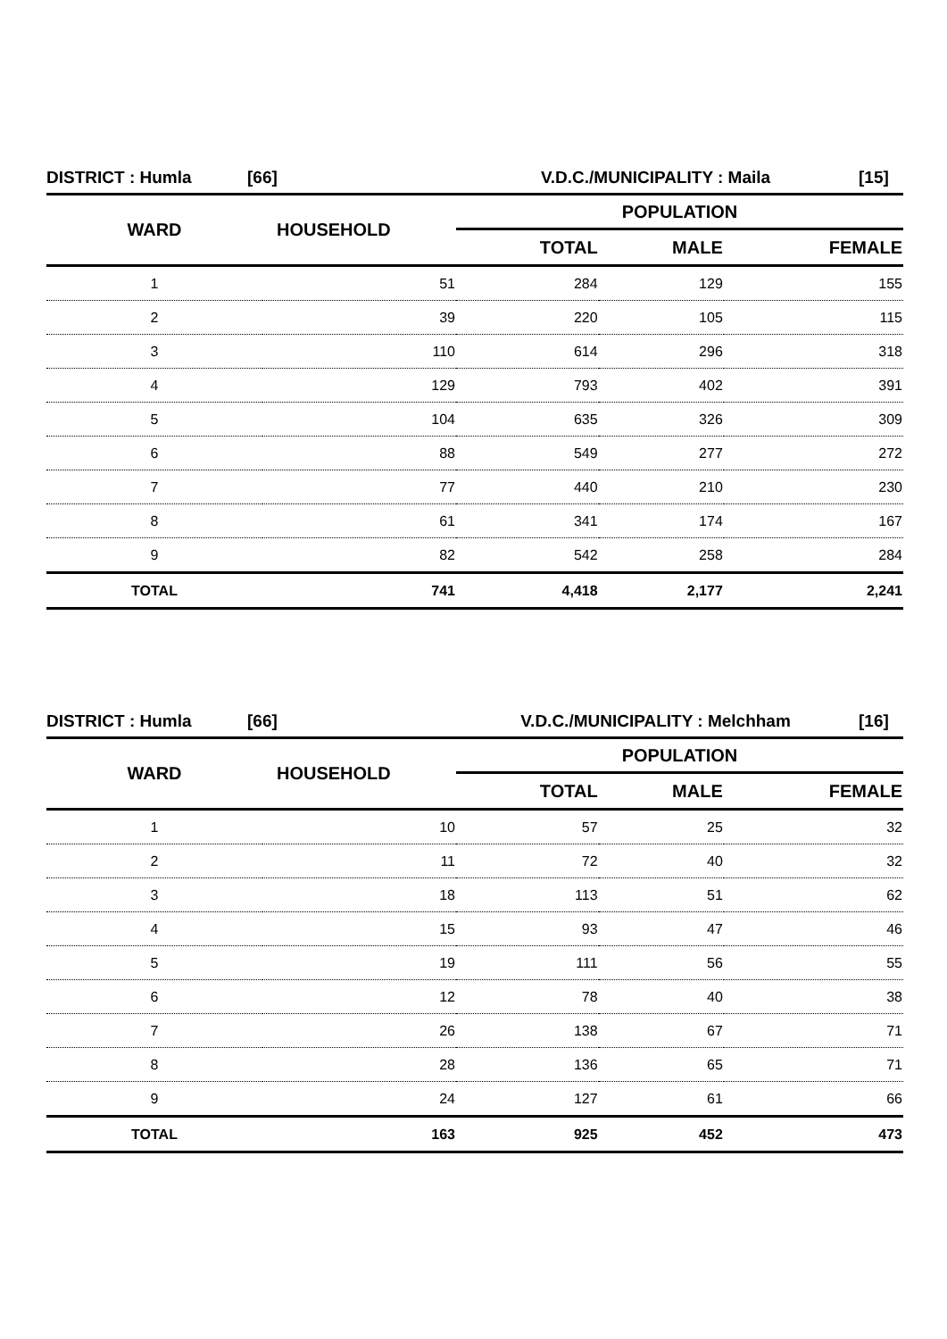DISTRICT : Humla [66] V.D.C./MUNICIPALITY : Maila [15]
| WARD | HOUSEHOLD | POPULATION | | |
| --- | --- | --- | --- | --- |
| | | TOTAL | MALE | FEMALE |
| 1 | 51 | 284 | 129 | 155 |
| 2 | 39 | 220 | 105 | 115 |
| 3 | 110 | 614 | 296 | 318 |
| 4 | 129 | 793 | 402 | 391 |
| 5 | 104 | 635 | 326 | 309 |
| 6 | 88 | 549 | 277 | 272 |
| 7 | 77 | 440 | 210 | 230 |
| 8 | 61 | 341 | 174 | 167 |
| 9 | 82 | 542 | 258 | 284 |
| TOTAL | 741 | 4,418 | 2,177 | 2,241 |
DISTRICT : Humla [66] V.D.C./MUNICIPALITY : Melchham [16]
| WARD | HOUSEHOLD | POPULATION | | |
| --- | --- | --- | --- | --- |
| | | TOTAL | MALE | FEMALE |
| 1 | 10 | 57 | 25 | 32 |
| 2 | 11 | 72 | 40 | 32 |
| 3 | 18 | 113 | 51 | 62 |
| 4 | 15 | 93 | 47 | 46 |
| 5 | 19 | 111 | 56 | 55 |
| 6 | 12 | 78 | 40 | 38 |
| 7 | 26 | 138 | 67 | 71 |
| 8 | 28 | 136 | 65 | 71 |
| 9 | 24 | 127 | 61 | 66 |
| TOTAL | 163 | 925 | 452 | 473 |